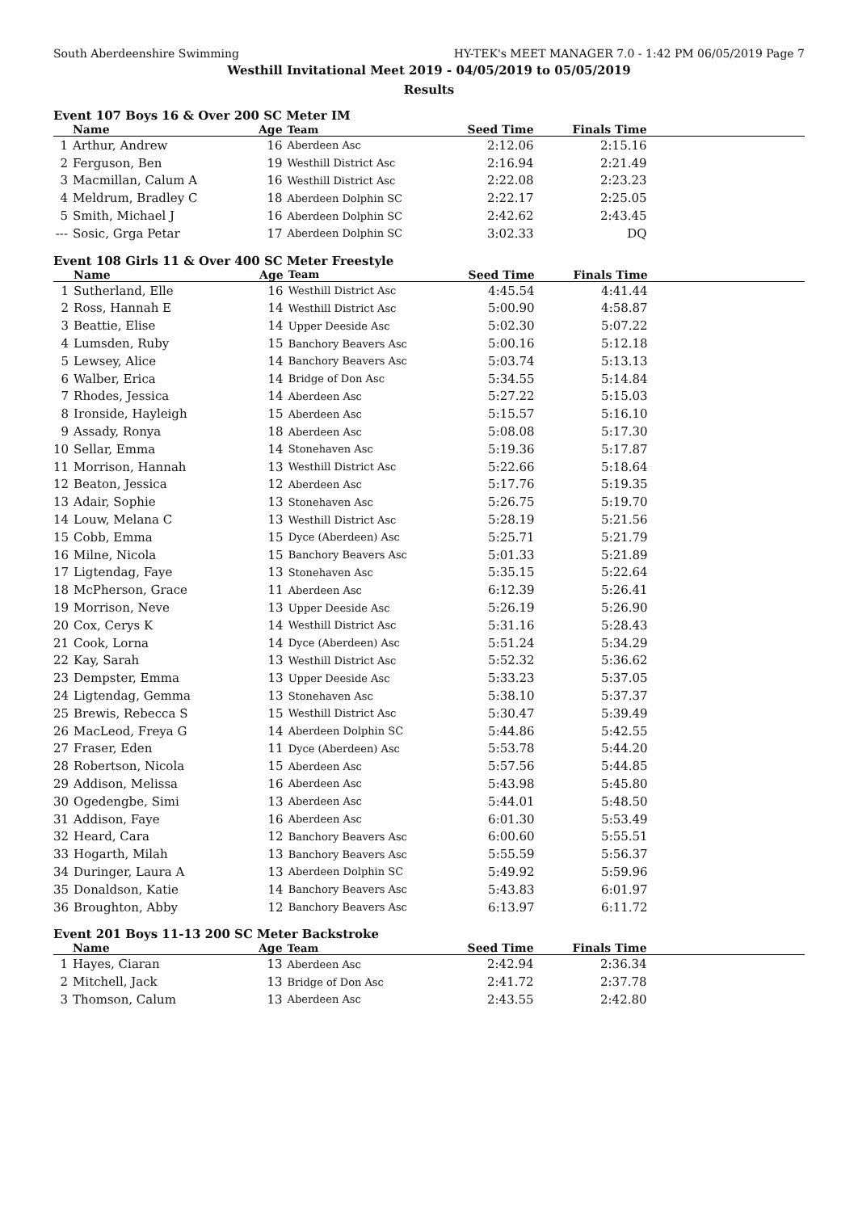South Aberdeenshire Swimming HY-TEK's MEET MANAGER 7.0 - 1:42 PM 06/05/2019 Page 7
Westhill Invitational Meet 2019 - 04/05/2019 to 05/05/2019
Results
Event 107 Boys 16 & Over 200 SC Meter IM
| | Name | Age | Team | Seed Time | Finals Time | |
| --- | --- | --- | --- | --- | --- | --- |
| 1 | Arthur, Andrew | 16 | Aberdeen Asc | 2:12.06 | 2:15.16 | |
| 2 | Ferguson, Ben | 19 | Westhill District Asc | 2:16.94 | 2:21.49 | |
| 3 | Macmillan, Calum A | 16 | Westhill District Asc | 2:22.08 | 2:23.23 | |
| 4 | Meldrum, Bradley C | 18 | Aberdeen Dolphin SC | 2:22.17 | 2:25.05 | |
| 5 | Smith, Michael J | 16 | Aberdeen Dolphin SC | 2:42.62 | 2:43.45 | |
| --- | Sosic, Grga Petar | 17 | Aberdeen Dolphin SC | 3:02.33 | DQ | |
Event 108 Girls 11 & Over 400 SC Meter Freestyle
| | Name | Age | Team | Seed Time | Finals Time | |
| --- | --- | --- | --- | --- | --- | --- |
| 1 | Sutherland, Elle | 16 | Westhill District Asc | 4:45.54 | 4:41.44 | |
| 2 | Ross, Hannah E | 14 | Westhill District Asc | 5:00.90 | 4:58.87 | |
| 3 | Beattie, Elise | 14 | Upper Deeside Asc | 5:02.30 | 5:07.22 | |
| 4 | Lumsden, Ruby | 15 | Banchory Beavers Asc | 5:00.16 | 5:12.18 | |
| 5 | Lewsey, Alice | 14 | Banchory Beavers Asc | 5:03.74 | 5:13.13 | |
| 6 | Walber, Erica | 14 | Bridge of Don Asc | 5:34.55 | 5:14.84 | |
| 7 | Rhodes, Jessica | 14 | Aberdeen Asc | 5:27.22 | 5:15.03 | |
| 8 | Ironside, Hayleigh | 15 | Aberdeen Asc | 5:15.57 | 5:16.10 | |
| 9 | Assady, Ronya | 18 | Aberdeen Asc | 5:08.08 | 5:17.30 | |
| 10 | Sellar, Emma | 14 | Stonehaven Asc | 5:19.36 | 5:17.87 | |
| 11 | Morrison, Hannah | 13 | Westhill District Asc | 5:22.66 | 5:18.64 | |
| 12 | Beaton, Jessica | 12 | Aberdeen Asc | 5:17.76 | 5:19.35 | |
| 13 | Adair, Sophie | 13 | Stonehaven Asc | 5:26.75 | 5:19.70 | |
| 14 | Louw, Melana C | 13 | Westhill District Asc | 5:28.19 | 5:21.56 | |
| 15 | Cobb, Emma | 15 | Dyce (Aberdeen) Asc | 5:25.71 | 5:21.79 | |
| 16 | Milne, Nicola | 15 | Banchory Beavers Asc | 5:01.33 | 5:21.89 | |
| 17 | Ligtendag, Faye | 13 | Stonehaven Asc | 5:35.15 | 5:22.64 | |
| 18 | McPherson, Grace | 11 | Aberdeen Asc | 6:12.39 | 5:26.41 | |
| 19 | Morrison, Neve | 13 | Upper Deeside Asc | 5:26.19 | 5:26.90 | |
| 20 | Cox, Cerys K | 14 | Westhill District Asc | 5:31.16 | 5:28.43 | |
| 21 | Cook, Lorna | 14 | Dyce (Aberdeen) Asc | 5:51.24 | 5:34.29 | |
| 22 | Kay, Sarah | 13 | Westhill District Asc | 5:52.32 | 5:36.62 | |
| 23 | Dempster, Emma | 13 | Upper Deeside Asc | 5:33.23 | 5:37.05 | |
| 24 | Ligtendag, Gemma | 13 | Stonehaven Asc | 5:38.10 | 5:37.37 | |
| 25 | Brewis, Rebecca S | 15 | Westhill District Asc | 5:30.47 | 5:39.49 | |
| 26 | MacLeod, Freya G | 14 | Aberdeen Dolphin SC | 5:44.86 | 5:42.55 | |
| 27 | Fraser, Eden | 11 | Dyce (Aberdeen) Asc | 5:53.78 | 5:44.20 | |
| 28 | Robertson, Nicola | 15 | Aberdeen Asc | 5:57.56 | 5:44.85 | |
| 29 | Addison, Melissa | 16 | Aberdeen Asc | 5:43.98 | 5:45.80 | |
| 30 | Ogedengbe, Simi | 13 | Aberdeen Asc | 5:44.01 | 5:48.50 | |
| 31 | Addison, Faye | 16 | Aberdeen Asc | 6:01.30 | 5:53.49 | |
| 32 | Heard, Cara | 12 | Banchory Beavers Asc | 6:00.60 | 5:55.51 | |
| 33 | Hogarth, Milah | 13 | Banchory Beavers Asc | 5:55.59 | 5:56.37 | |
| 34 | Duringer, Laura A | 13 | Aberdeen Dolphin SC | 5:49.92 | 5:59.96 | |
| 35 | Donaldson, Katie | 14 | Banchory Beavers Asc | 5:43.83 | 6:01.97 | |
| 36 | Broughton, Abby | 12 | Banchory Beavers Asc | 6:13.97 | 6:11.72 | |
Event 201 Boys 11-13 200 SC Meter Backstroke
| | Name | Age | Team | Seed Time | Finals Time | |
| --- | --- | --- | --- | --- | --- | --- |
| 1 | Hayes, Ciaran | 13 | Aberdeen Asc | 2:42.94 | 2:36.34 | |
| 2 | Mitchell, Jack | 13 | Bridge of Don Asc | 2:41.72 | 2:37.78 | |
| 3 | Thomson, Calum | 13 | Aberdeen Asc | 2:43.55 | 2:42.80 | |